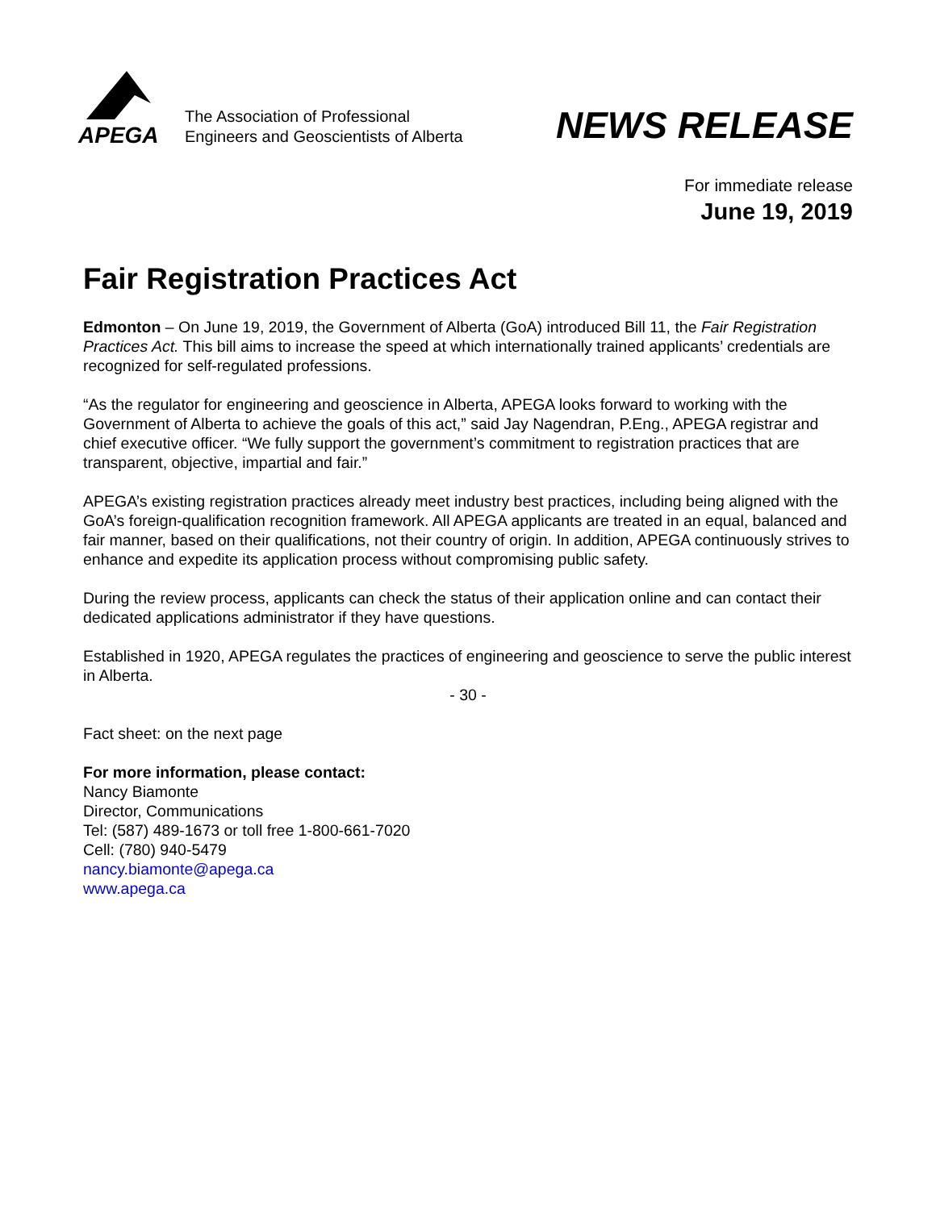APEGA
The Association of Professional
Engineers and Geoscientists of Alberta
NEWS RELEASE
For immediate release
June 19, 2019
Fair Registration Practices Act
Edmonton – On June 19, 2019, the Government of Alberta (GoA) introduced Bill 11, the Fair Registration Practices Act. This bill aims to increase the speed at which internationally trained applicants’ credentials are recognized for self-regulated professions.
“As the regulator for engineering and geoscience in Alberta, APEGA looks forward to working with the Government of Alberta to achieve the goals of this act,” said Jay Nagendran, P.Eng., APEGA registrar and chief executive officer. “We fully support the government’s commitment to registration practices that are transparent, objective, impartial and fair.”
APEGA’s existing registration practices already meet industry best practices, including being aligned with the GoA’s foreign-qualification recognition framework. All APEGA applicants are treated in an equal, balanced and fair manner, based on their qualifications, not their country of origin. In addition, APEGA continuously strives to enhance and expedite its application process without compromising public safety.
During the review process, applicants can check the status of their application online and can contact their dedicated applications administrator if they have questions.
Established in 1920, APEGA regulates the practices of engineering and geoscience to serve the public interest in Alberta.
- 30 -
Fact sheet: on the next page
For more information, please contact:
Nancy Biamonte
Director, Communications
Tel: (587) 489-1673 or toll free 1-800-661-7020
Cell: (780) 940-5479
nancy.biamonte@apega.ca
www.apega.ca